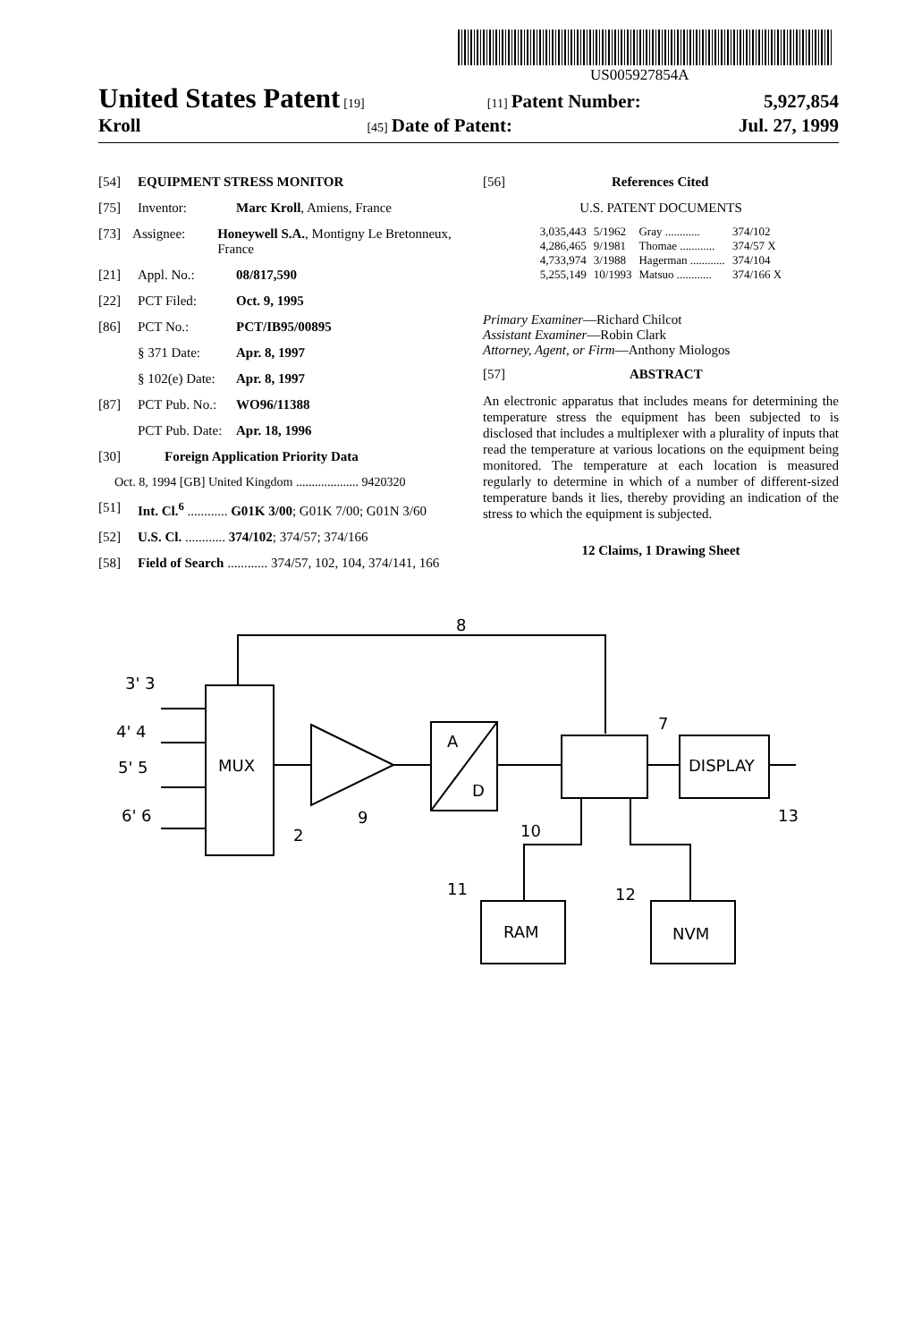US005927854A
United States Patent [19] [11] Patent Number: 5,927,854
Kroll [45] Date of Patent: Jul. 27, 1999
[54] EQUIPMENT STRESS MONITOR
[75] Inventor: Marc Kroll, Amiens, France
[73] Assignee: Honeywell S.A., Montigny Le Bretonneux, France
[21] Appl. No.: 08/817,590
[22] PCT Filed: Oct. 9, 1995
[86] PCT No.: PCT/IB95/00895
§ 371 Date: Apr. 8, 1997
§ 102(e) Date: Apr. 8, 1997
[87] PCT Pub. No.: WO96/11388
PCT Pub. Date: Apr. 18, 1996
[30] Foreign Application Priority Data
Oct. 8, 1994 [GB] United Kingdom .................... 9420320
[51] Int. Cl.<sup>6</sup> ............ G01K 3/00; G01K 7/00; G01N 3/60
[52] U.S. Cl. ............ 374/102; 374/57; 374/166
[58] Field of Search ............ 374/57, 102, 104, 374/141, 166
[56] References Cited
U.S. PATENT DOCUMENTS
| 3,035,443 | 5/1962 | Gray ............ | 374/102 |
| 4,286,465 | 9/1981 | Thomae ............ | 374/57 X |
| 4,733,974 | 3/1988 | Hagerman ............ | 374/104 |
| 5,255,149 | 10/1993 | Matsuo ............ | 374/166 X |
Primary Examiner—Richard Chilcot
Assistant Examiner—Robin Clark
Attorney, Agent, or Firm—Anthony Miologos
[57] ABSTRACT
An electronic apparatus that includes means for determining the temperature stress the equipment has been subjected to is disclosed that includes a multiplexer with a plurality of inputs that read the temperature at various locations on the equipment being monitored. The temperature at each location is measured regularly to determine in which of a number of different-sized temperature bands it lies, thereby providing an indication of the stress to which the equipment is subjected.
12 Claims, 1 Drawing Sheet
MUX
A
D
DISPLAY
RAM
NVM
8
7
9
10
13
2
11
12
3' 3
4' 4
5' 5
6' 6